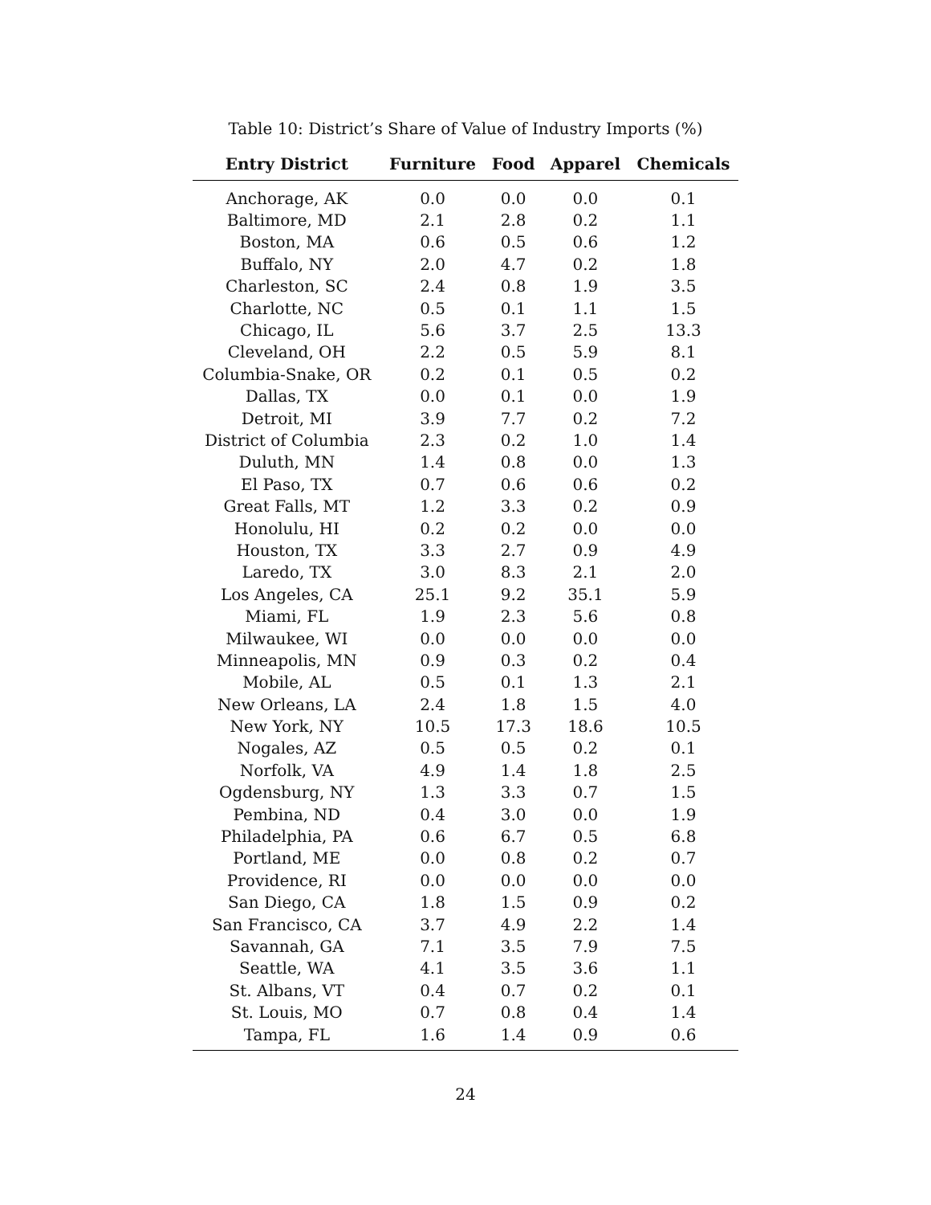Table 10: District’s Share of Value of Industry Imports (%)
| Entry District | Furniture | Food | Apparel | Chemicals |
| --- | --- | --- | --- | --- |
| Anchorage, AK | 0.0 | 0.0 | 0.0 | 0.1 |
| Baltimore, MD | 2.1 | 2.8 | 0.2 | 1.1 |
| Boston, MA | 0.6 | 0.5 | 0.6 | 1.2 |
| Buffalo, NY | 2.0 | 4.7 | 0.2 | 1.8 |
| Charleston, SC | 2.4 | 0.8 | 1.9 | 3.5 |
| Charlotte, NC | 0.5 | 0.1 | 1.1 | 1.5 |
| Chicago, IL | 5.6 | 3.7 | 2.5 | 13.3 |
| Cleveland, OH | 2.2 | 0.5 | 5.9 | 8.1 |
| Columbia-Snake, OR | 0.2 | 0.1 | 0.5 | 0.2 |
| Dallas, TX | 0.0 | 0.1 | 0.0 | 1.9 |
| Detroit, MI | 3.9 | 7.7 | 0.2 | 7.2 |
| District of Columbia | 2.3 | 0.2 | 1.0 | 1.4 |
| Duluth, MN | 1.4 | 0.8 | 0.0 | 1.3 |
| El Paso, TX | 0.7 | 0.6 | 0.6 | 0.2 |
| Great Falls, MT | 1.2 | 3.3 | 0.2 | 0.9 |
| Honolulu, HI | 0.2 | 0.2 | 0.0 | 0.0 |
| Houston, TX | 3.3 | 2.7 | 0.9 | 4.9 |
| Laredo, TX | 3.0 | 8.3 | 2.1 | 2.0 |
| Los Angeles, CA | 25.1 | 9.2 | 35.1 | 5.9 |
| Miami, FL | 1.9 | 2.3 | 5.6 | 0.8 |
| Milwaukee, WI | 0.0 | 0.0 | 0.0 | 0.0 |
| Minneapolis, MN | 0.9 | 0.3 | 0.2 | 0.4 |
| Mobile, AL | 0.5 | 0.1 | 1.3 | 2.1 |
| New Orleans, LA | 2.4 | 1.8 | 1.5 | 4.0 |
| New York, NY | 10.5 | 17.3 | 18.6 | 10.5 |
| Nogales, AZ | 0.5 | 0.5 | 0.2 | 0.1 |
| Norfolk, VA | 4.9 | 1.4 | 1.8 | 2.5 |
| Ogdensburg, NY | 1.3 | 3.3 | 0.7 | 1.5 |
| Pembina, ND | 0.4 | 3.0 | 0.0 | 1.9 |
| Philadelphia, PA | 0.6 | 6.7 | 0.5 | 6.8 |
| Portland, ME | 0.0 | 0.8 | 0.2 | 0.7 |
| Providence, RI | 0.0 | 0.0 | 0.0 | 0.0 |
| San Diego, CA | 1.8 | 1.5 | 0.9 | 0.2 |
| San Francisco, CA | 3.7 | 4.9 | 2.2 | 1.4 |
| Savannah, GA | 7.1 | 3.5 | 7.9 | 7.5 |
| Seattle, WA | 4.1 | 3.5 | 3.6 | 1.1 |
| St. Albans, VT | 0.4 | 0.7 | 0.2 | 0.1 |
| St. Louis, MO | 0.7 | 0.8 | 0.4 | 1.4 |
| Tampa, FL | 1.6 | 1.4 | 0.9 | 0.6 |
24